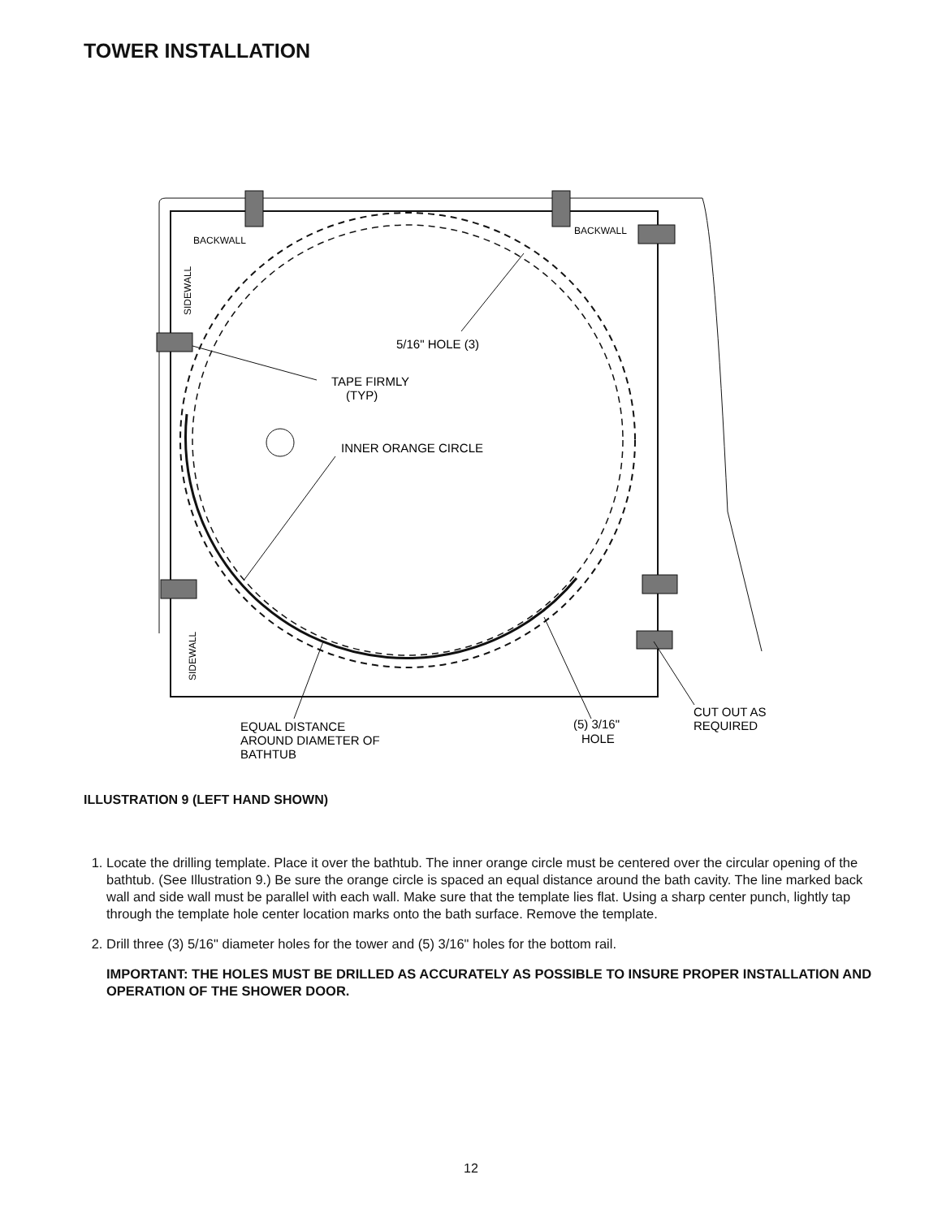TOWER INSTALLATION
BACKWALL
BACKWALL
5/16" HOLE (3)
TAPE FIRMLY
(TYP)
INNER ORANGE CIRCLE
EQUAL DISTANCE
AROUND DIAMETER OF
BATHTUB
(5) 3/16"
HOLE
CUT OUT AS
REQUIRED
SIDEWALL
SIDEWALL
ILLUSTRATION 9 (LEFT HAND SHOWN)
1. Locate the drilling template. Place it over the bathtub. The inner orange circle must be centered over the circular opening of the bathtub. (See Illustration 9.) Be sure the orange circle is spaced an equal distance around the bath cavity. The line marked back wall and side wall must be parallel with each wall. Make sure that the template lies flat. Using a sharp center punch, lightly tap through the template hole center location marks onto the bath surface. Remove the template.
2. Drill three (3) 5/16" diameter holes for the tower and (5) 3/16" holes for the bottom rail.
IMPORTANT: THE HOLES MUST BE DRILLED AS ACCURATELY AS POSSIBLE TO INSURE PROPER INSTALLATION AND OPERATION OF THE SHOWER DOOR.
12